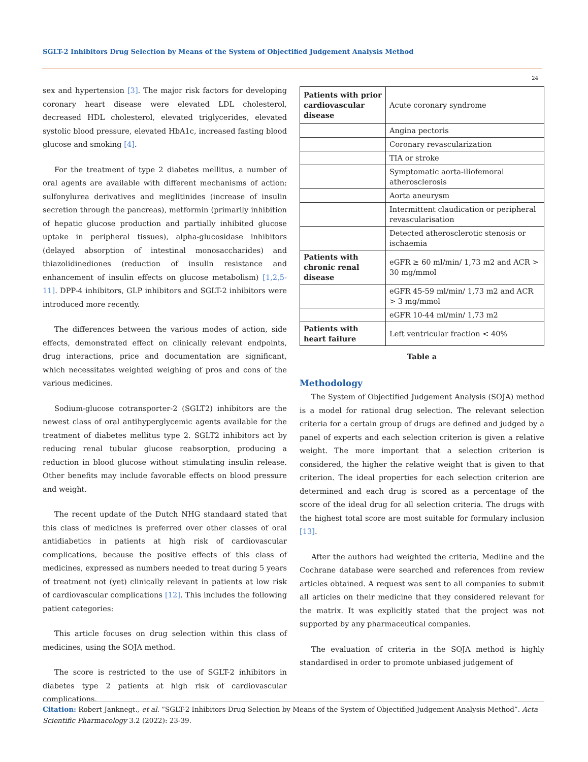SGLT-2 Inhibitors Drug Selection by Means of the System of Objectified Judgement Analysis Method
24
sex and hypertension [3]. The major risk factors for developing coronary heart disease were elevated LDL cholesterol, decreased HDL cholesterol, elevated triglycerides, elevated systolic blood pressure, elevated HbA1c, increased fasting blood glucose and smoking [4].
For the treatment of type 2 diabetes mellitus, a number of oral agents are available with different mechanisms of action: sulfonylurea derivatives and meglitinides (increase of insulin secretion through the pancreas), metformin (primarily inhibition of hepatic glucose production and partially inhibited glucose uptake in peripheral tissues), alpha-glucosidase inhibitors (delayed absorption of intestinal monosaccharides) and thiazolidinediones (reduction of insulin resistance and enhancement of insulin effects on glucose metabolism) [1,2,5-11]. DPP-4 inhibitors, GLP inhibitors and SGLT-2 inhibitors were introduced more recently.
The differences between the various modes of action, side effects, demonstrated effect on clinically relevant endpoints, drug interactions, price and documentation are significant, which necessitates weighted weighing of pros and cons of the various medicines.
Sodium-glucose cotransporter-2 (SGLT2) inhibitors are the newest class of oral antihyperglycemic agents available for the treatment of diabetes mellitus type 2. SGLT2 inhibitors act by reducing renal tubular glucose reabsorption, producing a reduction in blood glucose without stimulating insulin release. Other benefits may include favorable effects on blood pressure and weight.
The recent update of the Dutch NHG standaard stated that this class of medicines is preferred over other classes of oral antidiabetics in patients at high risk of cardiovascular complications, because the positive effects of this class of medicines, expressed as numbers needed to treat during 5 years of treatment not (yet) clinically relevant in patients at low risk of cardiovascular complications [12]. This includes the following patient categories:
This article focuses on drug selection within this class of medicines, using the SOJA method.
The score is restricted to the use of SGLT-2 inhibitors in diabetes type 2 patients at high risk of cardiovascular complications.
| Patients with prior cardiovascular disease | Acute coronary syndrome |
| | Angina pectoris |
| | Coronary revascularization |
| | TIA or stroke |
| | Symptomatic aorta-iliofemoral atherosclerosis |
| | Aorta aneurysm |
| | Intermittent claudication or peripheral revascularisation |
| | Detected atherosclerotic stenosis or ischaemia |
| Patients with chronic renal disease | eGFR ≥ 60 ml/min/ 1,73 m2 and ACR > 30 mg/mmol |
| | eGFR 45-59 ml/min/ 1,73 m2 and ACR > 3 mg/mmol |
| | eGFR 10-44 ml/min/ 1,73 m2 |
| Patients with heart failure | Left ventricular fraction < 40% |
Table a
Methodology
The System of Objectified Judgement Analysis (SOJA) method is a model for rational drug selection. The relevant selection criteria for a certain group of drugs are defined and judged by a panel of experts and each selection criterion is given a relative weight. The more important that a selection criterion is considered, the higher the relative weight that is given to that criterion. The ideal properties for each selection criterion are determined and each drug is scored as a percentage of the score of the ideal drug for all selection criteria. The drugs with the highest total score are most suitable for formulary inclusion [13].
After the authors had weighted the criteria, Medline and the Cochrane database were searched and references from review articles obtained. A request was sent to all companies to submit all articles on their medicine that they considered relevant for the matrix. It was explicitly stated that the project was not supported by any pharmaceutical companies.
The evaluation of criteria in the SOJA method is highly standardised in order to promote unbiased judgement of
Citation: Robert Janknegt., et al. “SGLT-2 Inhibitors Drug Selection by Means of the System of Objectified Judgement Analysis Method”. Acta Scientific Pharmacology 3.2 (2022): 23-39.